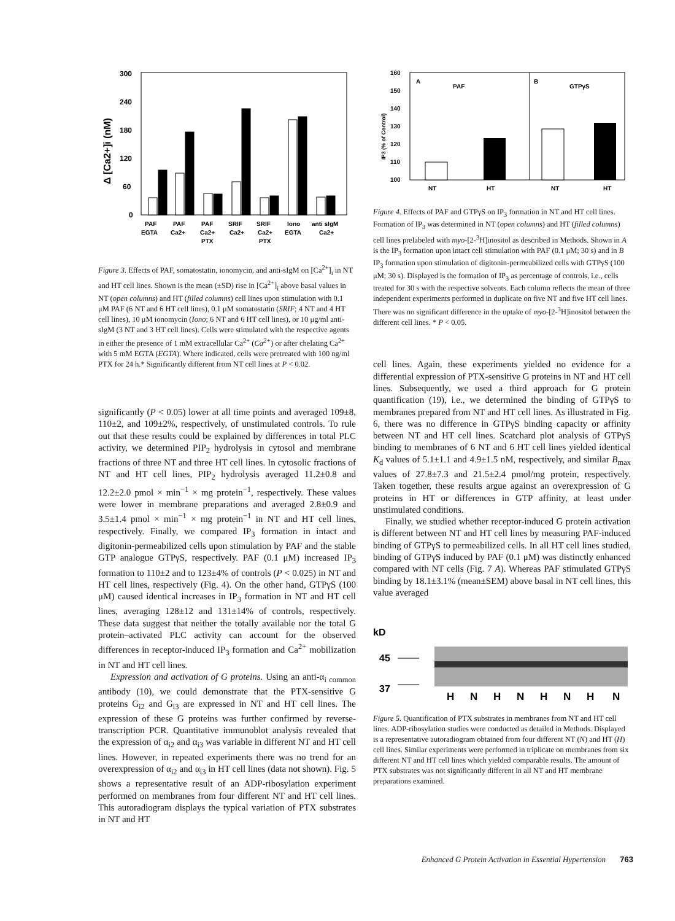Δ [Ca2+]i (nM)
300
240
180
120
60
0
PAF
EGTA
PAF
Ca2+
PAF
Ca2+
PTX
SRIF
Ca2+
SRIF
Ca2+
PTX
Iono
EGTA
anti sIgM
Ca2+
Figure 3. Effects of PAF, somatostatin, ionomycin, and anti-sIgM on [Ca<sup>2+</sup>]<sub>i</sub> in NT and HT cell lines. Shown is the mean (±SD) rise in [Ca<sup>2+</sup>]<sub>i</sub> above basal values in NT (open columns) and HT (filled columns) cell lines upon stimulation with 0.1 μM PAF (6 NT and 6 HT cell lines), 0.1 μM somatostatin (SRIF; 4 NT and 4 HT cell lines), 10 μM ionomycin (Iono; 6 NT and 6 HT cell lines), or 10 μg/ml anti-sIgM (3 NT and 3 HT cell lines). Cells were stimulated with the respective agents in either the presence of 1 mM extracellular Ca<sup>2+</sup> (Ca<sup>2+</sup>) or after chelating Ca<sup>2+</sup> with 5 mM EGTA (EGTA). Where indicated, cells were pretreated with 100 ng/ml PTX for 24 h.* Significantly different from NT cell lines at P < 0.02.
significantly (P < 0.05) lower at all time points and averaged 109±8, 110±2, and 109±2%, respectively, of unstimulated controls. To rule out that these results could be explained by differences in total PLC activity, we determined PIP<sub>2</sub> hydrolysis in cytosol and membrane fractions of three NT and three HT cell lines. In cytosolic fractions of NT and HT cell lines, PIP<sub>2</sub> hydrolysis averaged 11.2±0.8 and 12.2±2.0 pmol × min<sup>−1</sup> × mg protein<sup>−1</sup>, respectively. These values were lower in membrane preparations and averaged 2.8±0.9 and 3.5±1.4 pmol × min<sup>−1</sup> × mg protein<sup>−1</sup> in NT and HT cell lines, respectively. Finally, we compared IP<sub>3</sub> formation in intact and digitonin-permeabilized cells upon stimulation by PAF and the stable GTP analogue GTPγS, respectively. PAF (0.1 μM) increased IP<sub>3</sub> formation to 110±2 and to 123±4% of controls (P < 0.025) in NT and HT cell lines, respectively (Fig. 4). On the other hand, GTPγS (100 μM) caused identical increases in IP<sub>3</sub> formation in NT and HT cell lines, averaging 128±12 and 131±14% of controls, respectively. These data suggest that neither the totally available nor the total G protein–activated PLC activity can account for the observed differences in receptor-induced IP<sub>3</sub> formation and Ca<sup>2+</sup> mobilization in NT and HT cell lines.
Expression and activation of G proteins. Using an anti-α<sub>i common</sub> antibody (10), we could demonstrate that the PTX-sensitive G proteins G<sub>i2</sub> and G<sub>i3</sub> are expressed in NT and HT cell lines. The expression of these G proteins was further confirmed by reverse-transcription PCR. Quantitative immunoblot analysis revealed that the expression of α<sub>i2</sub> and α<sub>i3</sub> was variable in different NT and HT cell lines. However, in repeated experiments there was no trend for an overexpression of α<sub>i2</sub> and α<sub>i3</sub> in HT cell lines (data not shown). Fig. 5 shows a representative result of an ADP-ribosylation experiment performed on membranes from four different NT and HT cell lines. This autoradiogram displays the typical variation of PTX substrates in NT and HT
IP3 (% of Control)
160
150
140
130
120
110
100
A
B
PAF
GTPγS
NT
HT
NT
HT
Figure 4. Effects of PAF and GTPγS on IP<sub>3</sub> formation in NT and HT cell lines. Formation of IP<sub>3</sub> was determined in NT (open columns) and HT (filled columns) cell lines prelabeled with myo-[2-<sup>3</sup>H]inositol as described in Methods. Shown in A is the IP<sub>3</sub> formation upon intact cell stimulation with PAF (0.1 μM; 30 s) and in B IP<sub>3</sub> formation upon stimulation of digitonin-permeabilized cells with GTPγS (100 μM; 30 s). Displayed is the formation of IP<sub>3</sub> as percentage of controls, i.e., cells treated for 30 s with the respective solvents. Each column reflects the mean of three independent experiments performed in duplicate on five NT and five HT cell lines. There was no significant difference in the uptake of myo-[2-<sup>3</sup>H]inositol between the different cell lines. * P < 0.05.
cell lines. Again, these experiments yielded no evidence for a differential expression of PTX-sensitive G proteins in NT and HT cell lines. Subsequently, we used a third approach for G protein quantification (19), i.e., we determined the binding of GTPγS to membranes prepared from NT and HT cell lines. As illustrated in Fig. 6, there was no difference in GTPγS binding capacity or affinity between NT and HT cell lines. Scatchard plot analysis of GTPγS binding to membranes of 6 NT and 6 HT cell lines yielded identical K<sub>d</sub> values of 5.1±1.1 and 4.9±1.5 nM, respectively, and similar B<sub>max</sub> values of 27.8±7.3 and 21.5±2.4 pmol/mg protein, respectively. Taken together, these results argue against an overexpression of G proteins in HT or differences in GTP affinity, at least under unstimulated conditions.
Finally, we studied whether receptor-induced G protein activation is different between NT and HT cell lines by measuring PAF-induced binding of GTPγS to permeabilized cells. In all HT cell lines studied, binding of GTPγS induced by PAF (0.1 μM) was distinctly enhanced compared with NT cells (Fig. 7 A). Whereas PAF stimulated GTPγS binding by 18.1±3.1% (mean±SEM) above basal in NT cell lines, this value averaged
kD
45
37
H
N
H
N
H
N
H
N
Figure 5. Quantification of PTX substrates in membranes from NT and HT cell lines. ADP-ribosylation studies were conducted as detailed in Methods. Displayed is a representative autoradiogram obtained from four different NT (N) and HT (H) cell lines. Similar experiments were performed in triplicate on membranes from six different NT and HT cell lines which yielded comparable results. The amount of PTX substrates was not significantly different in all NT and HT membrane preparations examined.
Enhanced G Protein Activation in Essential Hypertension 763